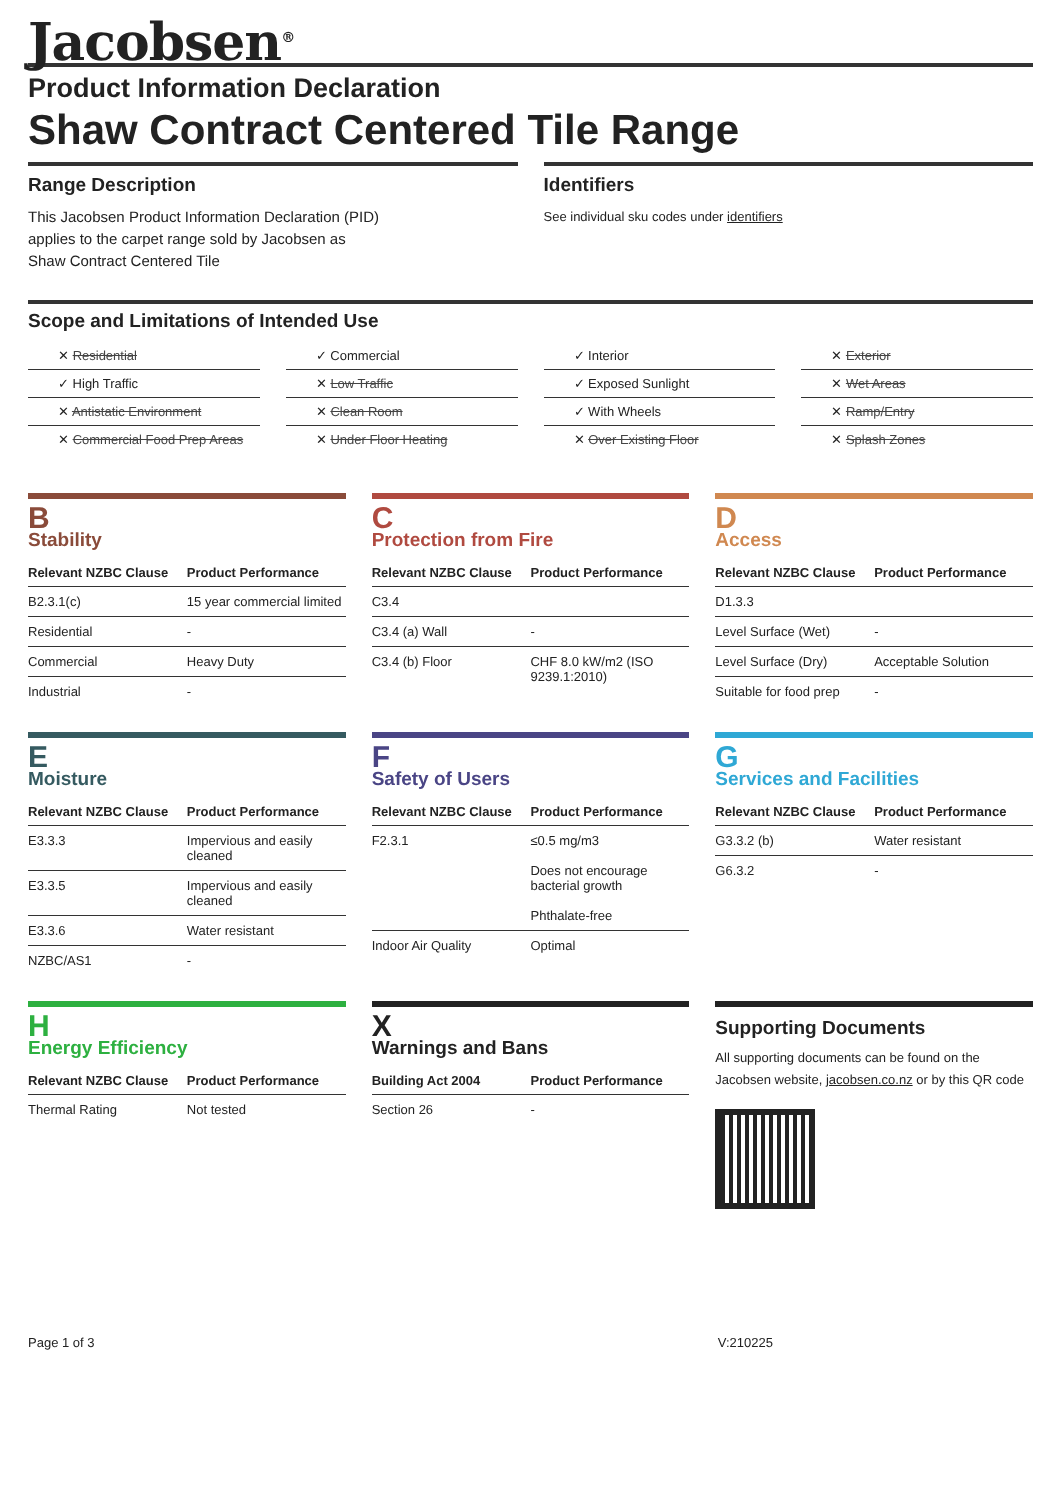Jacobsen<sup>®</sup>
Product Information Declaration
Shaw Contract Centered Tile Range
Range Description
This Jacobsen Product Information Declaration (PID)
applies to the carpet range sold by Jacobsen as
Shaw Contract Centered Tile
Identifiers
See individual sku codes under identifiers
Scope and Limitations of Intended Use
✕ Residential
✓ Commercial
✓ Interior
✕ Exterior
✓ High Traffic
✕ Low Traffic
✓ Exposed Sunlight
✕ Wet Areas
✕ Antistatic Environment
✕ Clean Room
✓ With Wheels
✕ Ramp/Entry
✕ Commercial Food Prep Areas
✕ Under Floor Heating
✕ Over Existing Floor
✕ Splash Zones
B
Stability
| Relevant NZBC Clause | Product Performance |
| --- | --- |
| B2.3.1(c) | 15 year commercial limited |
| Residential | - |
| Commercial | Heavy Duty |
| Industrial | - |
C
Protection from Fire
| Relevant NZBC Clause | Product Performance |
| --- | --- |
| C3.4 | |
| C3.4 (a) Wall | - |
| C3.4 (b) Floor | CHF 8.0 kW/m2 (ISO 9239.1:2010) |
D
Access
| Relevant NZBC Clause | Product Performance |
| --- | --- |
| D1.3.3 | |
| Level Surface (Wet) | - |
| Level Surface (Dry) | Acceptable Solution |
| Suitable for food prep | - |
E
Moisture
| Relevant NZBC Clause | Product Performance |
| --- | --- |
| E3.3.3 | Impervious and easily cleaned |
| E3.3.5 | Impervious and easily cleaned |
| E3.3.6 | Water resistant |
| NZBC/AS1 | - |
F
Safety of Users
| Relevant NZBC Clause | Product Performance |
| --- | --- |
| F2.3.1 | ≤0.5 mg/m3 Does not encourage bacterial growth Phthalate-free |
| Indoor Air Quality | Optimal |
G
Services and Facilities
| Relevant NZBC Clause | Product Performance |
| --- | --- |
| G3.3.2 (b) | Water resistant |
| G6.3.2 | - |
H
Energy Efficiency
| Relevant NZBC Clause | Product Performance |
| --- | --- |
| Thermal Rating | Not tested |
X
Warnings and Bans
| Building Act 2004 | Product Performance |
| --- | --- |
| Section 26 | - |
Supporting Documents
All supporting documents can be found on the Jacobsen website, jacobsen.co.nz or by this QR code
Page 1 of 3 V:210225